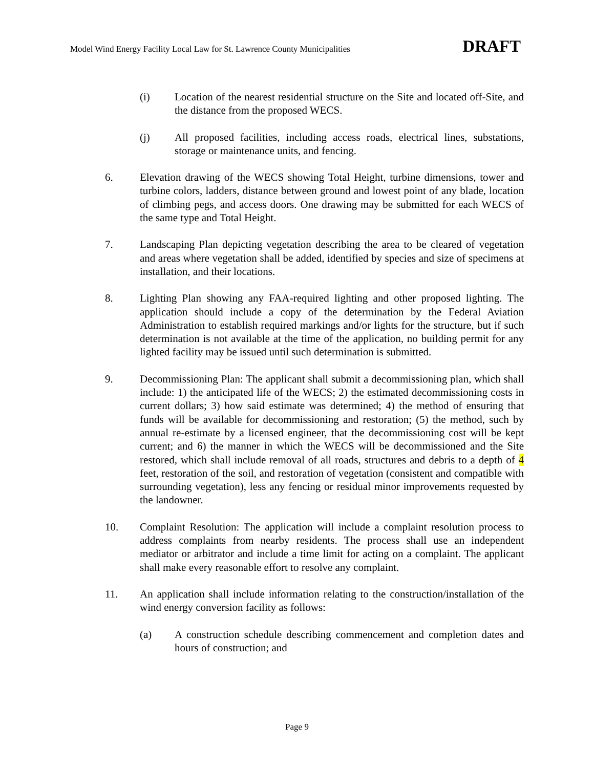Model Wind Energy Facility Local Law for St. Lawrence County Municipalities DRAFT
(i) Location of the nearest residential structure on the Site and located off-Site, and the distance from the proposed WECS.
(j) All proposed facilities, including access roads, electrical lines, substations, storage or maintenance units, and fencing.
6. Elevation drawing of the WECS showing Total Height, turbine dimensions, tower and turbine colors, ladders, distance between ground and lowest point of any blade, location of climbing pegs, and access doors. One drawing may be submitted for each WECS of the same type and Total Height.
7. Landscaping Plan depicting vegetation describing the area to be cleared of vegetation and areas where vegetation shall be added, identified by species and size of specimens at installation, and their locations.
8. Lighting Plan showing any FAA-required lighting and other proposed lighting. The application should include a copy of the determination by the Federal Aviation Administration to establish required markings and/or lights for the structure, but if such determination is not available at the time of the application, no building permit for any lighted facility may be issued until such determination is submitted.
9. Decommissioning Plan: The applicant shall submit a decommissioning plan, which shall include: 1) the anticipated life of the WECS; 2) the estimated decommissioning costs in current dollars; 3) how said estimate was determined; 4) the method of ensuring that funds will be available for decommissioning and restoration; (5) the method, such by annual re-estimate by a licensed engineer, that the decommissioning cost will be kept current; and 6) the manner in which the WECS will be decommissioned and the Site restored, which shall include removal of all roads, structures and debris to a depth of 4 feet, restoration of the soil, and restoration of vegetation (consistent and compatible with surrounding vegetation), less any fencing or residual minor improvements requested by the landowner.
10. Complaint Resolution: The application will include a complaint resolution process to address complaints from nearby residents. The process shall use an independent mediator or arbitrator and include a time limit for acting on a complaint. The applicant shall make every reasonable effort to resolve any complaint.
11. An application shall include information relating to the construction/installation of the wind energy conversion facility as follows:
(a) A construction schedule describing commencement and completion dates and hours of construction; and
Page 9